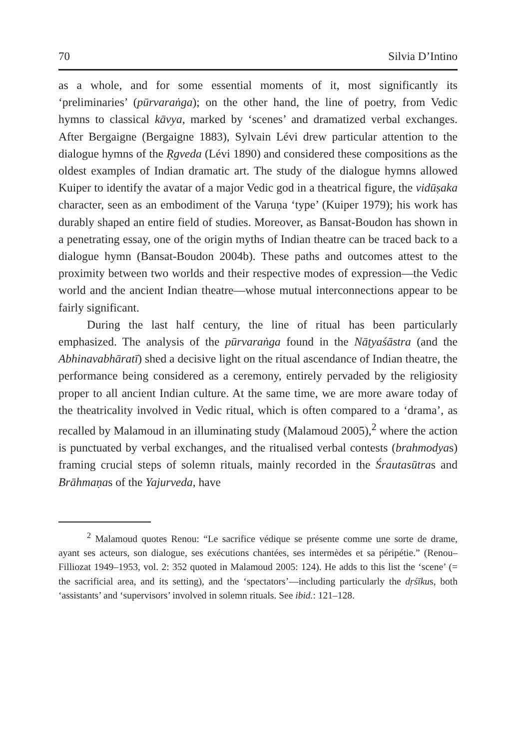70 Silvia D’Intino
as a whole, and for some essential moments of it, most significantly its ‘preliminaries’ (pūrvaraṅga); on the other hand, the line of poetry, from Vedic hymns to classical kāvya, marked by ‘scenes’ and dramatized verbal exchanges. After Bergaigne (Bergaigne 1883), Sylvain Lévi drew particular attention to the dialogue hymns of the Ṛgveda (Lévi 1890) and considered these compositions as the oldest examples of Indian dramatic art. The study of the dialogue hymns allowed Kuiper to identify the avatar of a major Vedic god in a theatrical figure, the vidūṣaka character, seen as an embodiment of the Varuṇa ‘type’ (Kuiper 1979); his work has durably shaped an entire field of studies. Moreover, as Bansat-Boudon has shown in a penetrating essay, one of the origin myths of Indian theatre can be traced back to a dialogue hymn (Bansat-Boudon 2004b). These paths and outcomes attest to the proximity between two worlds and their respective modes of expression—the Vedic world and the ancient Indian theatre—whose mutual interconnections appear to be fairly significant.
During the last half century, the line of ritual has been particularly emphasized. The analysis of the pūrvaraṅga found in the Nāṭyaśāstra (and the Abhinavabhāratī) shed a decisive light on the ritual ascendance of Indian theatre, the performance being considered as a ceremony, entirely pervaded by the religiosity proper to all ancient Indian culture. At the same time, we are more aware today of the theatricality involved in Vedic ritual, which is often compared to a ‘drama’, as recalled by Malamoud in an illuminating study (Malamoud 2005),<sup>2</sup> where the action is punctuated by verbal exchanges, and the ritualised verbal contests (brahmodyas) framing crucial steps of solemn rituals, mainly recorded in the Śrautasūtras and Brāhmaṇas of the Yajurveda, have
<sup>2</sup> Malamoud quotes Renou: “Le sacrifice védique se présente comme une sorte de drame, ayant ses acteurs, son dialogue, ses exécutions chantées, ses intermèdes et sa péripétie.” (Renou–Filliozat 1949–1953, vol. 2: 352 quoted in Malamoud 2005: 124). He adds to this list the ‘scene’ (= the sacrificial area, and its setting), and the ‘spectators’—including particularly the dṛśīkus, both ‘assistants’ and ‘supervisors’ involved in solemn rituals. See ibid.: 121–128.